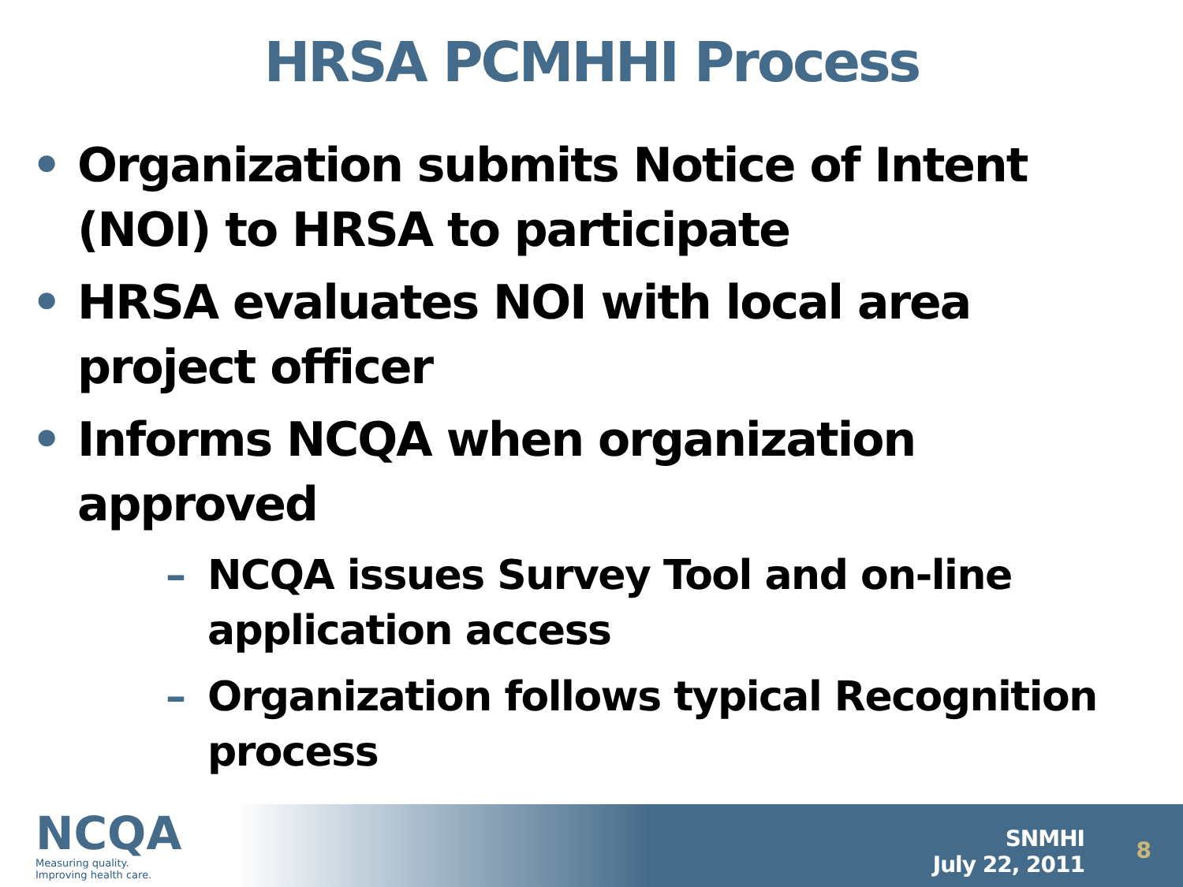HRSA PCMHHI Process
• Organization submits Notice of Intent (NOI) to HRSA to participate
• HRSA evaluates NOI with local area project officer
• Informs NCQA when organization approved
– NCQA issues Survey Tool and on-line application access
– Organization follows typical Recognition process
NCQA
Measuring quality.
Improving health care.
SNMHI
July 22, 2011
8